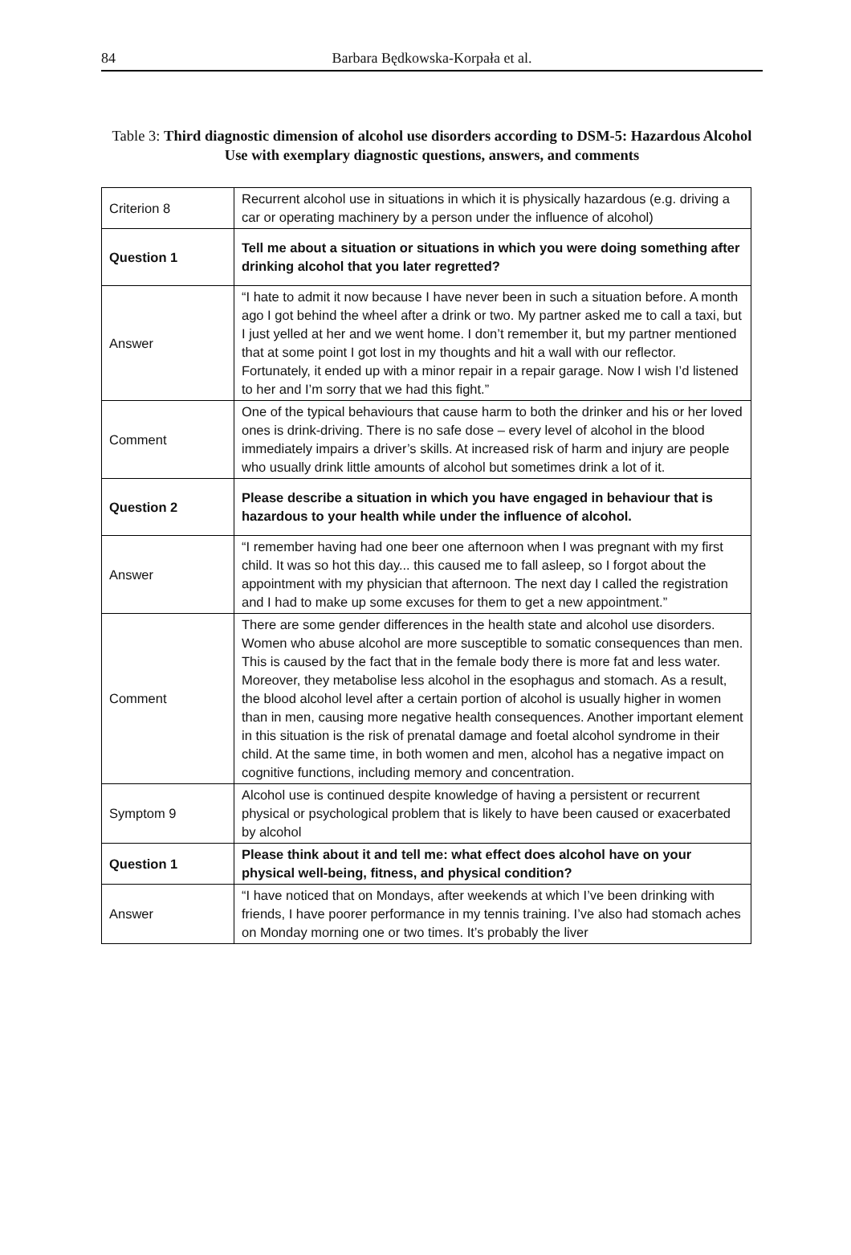84 Barbara Będkowska-Korpała et al.
Table 3: Third diagnostic dimension of alcohol use disorders according to DSM-5: Hazardous Alcohol Use with exemplary diagnostic questions, answers, and comments
| Criterion 8 | Recurrent alcohol use in situations in which it is physically hazardous (e.g. driving a car or operating machinery by a person under the influence of alcohol) |
| Question 1 | Tell me about a situation or situations in which you were doing something after drinking alcohol that you later regretted? |
| Answer | “I hate to admit it now because I have never been in such a situation before. A month ago I got behind the wheel after a drink or two. My partner asked me to call a taxi, but I just yelled at her and we went home. I don’t remember it, but my partner mentioned that at some point I got lost in my thoughts and hit a wall with our reflector. Fortunately, it ended up with a minor repair in a repair garage. Now I wish I’d listened to her and I’m sorry that we had this fight.” |
| Comment | One of the typical behaviours that cause harm to both the drinker and his or her loved ones is drink-driving. There is no safe dose – every level of alcohol in the blood immediately impairs a driver’s skills. At increased risk of harm and injury are people who usually drink little amounts of alcohol but sometimes drink a lot of it. |
| Question 2 | Please describe a situation in which you have engaged in behaviour that is hazardous to your health while under the influence of alcohol. |
| Answer | “I remember having had one beer one afternoon when I was pregnant with my first child. It was so hot this day... this caused me to fall asleep, so I forgot about the appointment with my physician that afternoon. The next day I called the registration and I had to make up some excuses for them to get a new appointment.” |
| Comment | There are some gender differences in the health state and alcohol use disorders. Women who abuse alcohol are more susceptible to somatic consequences than men. This is caused by the fact that in the female body there is more fat and less water. Moreover, they metabolise less alcohol in the esophagus and stomach. As a result, the blood alcohol level after a certain portion of alcohol is usually higher in women than in men, causing more negative health consequences. Another important element in this situation is the risk of prenatal damage and foetal alcohol syndrome in their child. At the same time, in both women and men, alcohol has a negative impact on cognitive functions, including memory and concentration. |
| Symptom 9 | Alcohol use is continued despite knowledge of having a persistent or recurrent physical or psychological problem that is likely to have been caused or exacerbated by alcohol |
| Question 1 | Please think about it and tell me: what effect does alcohol have on your physical well-being, fitness, and physical condition? |
| Answer | “I have noticed that on Mondays, after weekends at which I’ve been drinking with friends, I have poorer performance in my tennis training. I’ve also had stomach aches on Monday morning one or two times. It’s probably the liver |